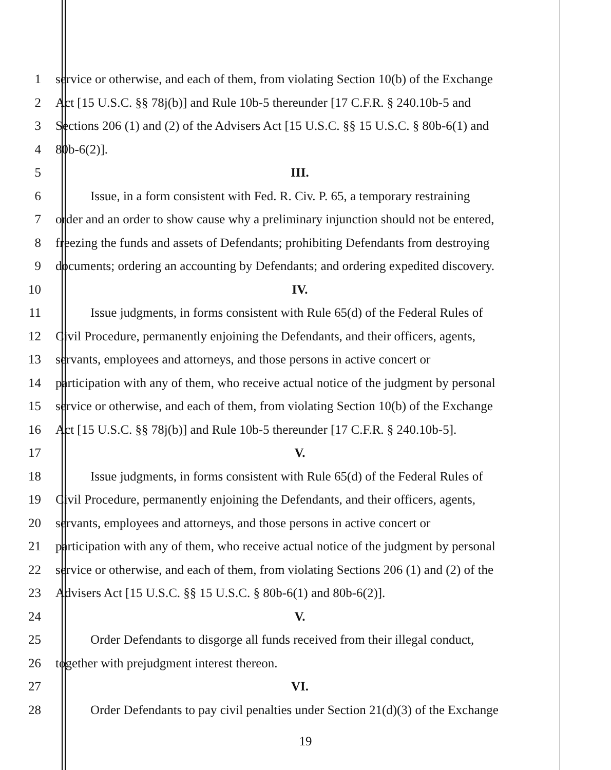1 service or otherwise, and each of them, from violating Section 10(b) of the Exchange
2 Act [15 U.S.C. §§ 78j(b)] and Rule 10b-5 thereunder [17 C.F.R. § 240.10b-5 and
3 Sections 206 (1) and (2) of the Advisers Act [15 U.S.C. §§ 15 U.S.C. § 80b-6(1) and
4 80b-6(2)].
5 III.
6 Issue, in a form consistent with Fed. R. Civ. P. 65, a temporary restraining
7 order and an order to show cause why a preliminary injunction should not be entered,
8 freezing the funds and assets of Defendants; prohibiting Defendants from destroying
9 documents; ordering an accounting by Defendants; and ordering expedited discovery.
10 IV.
11 Issue judgments, in forms consistent with Rule 65(d) of the Federal Rules of
12 Civil Procedure, permanently enjoining the Defendants, and their officers, agents,
13 servants, employees and attorneys, and those persons in active concert or
14 participation with any of them, who receive actual notice of the judgment by personal
15 service or otherwise, and each of them, from violating Section 10(b) of the Exchange
16 Act [15 U.S.C. §§ 78j(b)] and Rule 10b-5 thereunder [17 C.F.R. § 240.10b-5].
17 V.
18 Issue judgments, in forms consistent with Rule 65(d) of the Federal Rules of
19 Civil Procedure, permanently enjoining the Defendants, and their officers, agents,
20 servants, employees and attorneys, and those persons in active concert or
21 participation with any of them, who receive actual notice of the judgment by personal
22 service or otherwise, and each of them, from violating Sections 206 (1) and (2) of the
23 Advisers Act [15 U.S.C. §§ 15 U.S.C. § 80b-6(1) and 80b-6(2)].
24 V.
25 Order Defendants to disgorge all funds received from their illegal conduct,
26 together with prejudgment interest thereon.
27 VI.
28 Order Defendants to pay civil penalties under Section 21(d)(3) of the Exchange
19